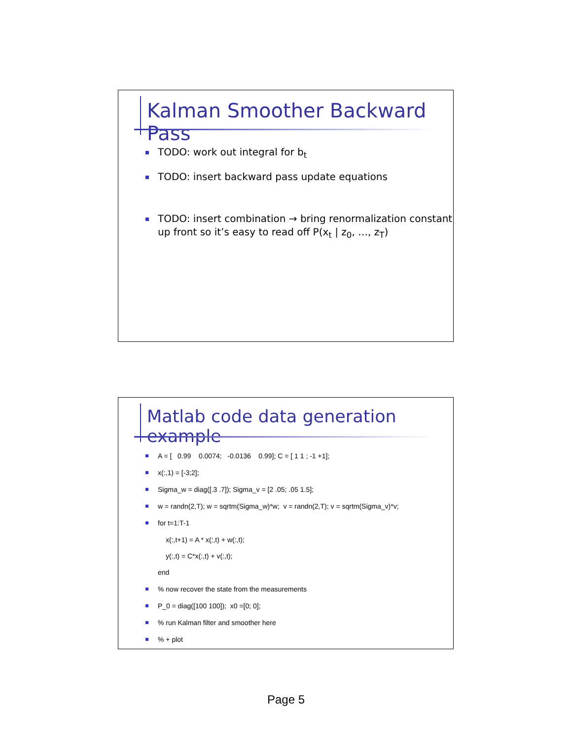Kalman Smoother Backward Pass
TODO: work out integral for b<sub>t</sub>
TODO: insert backward pass update equations
TODO: insert combination → bring renormalization constant up front so it’s easy to read off P(x<sub>t</sub> | z<sub>0</sub>, …, z<sub>T</sub>)
Matlab code data generation example
A = [ 0.99 0.0074; -0.0136 0.99]; C = [ 1 1 ; -1 +1];
x(:,1) = [-3;2];
Sigma_w = diag([.3 .7]); Sigma_v = [2 .05; .05 1.5];
w = randn(2,T); w = sqrtm(Sigma_w)*w; v = randn(2,T); v = sqrtm(Sigma_v)*v;
for t=1:T-1
x(:,t+1) = A * x(:,t) + w(:,t);
y(:,t) = C*x(:,t) + v(:,t);
end
% now recover the state from the measurements
P_0 = diag([100 100]); x0 =[0; 0];
% run Kalman filter and smoother here
% + plot
Page 5